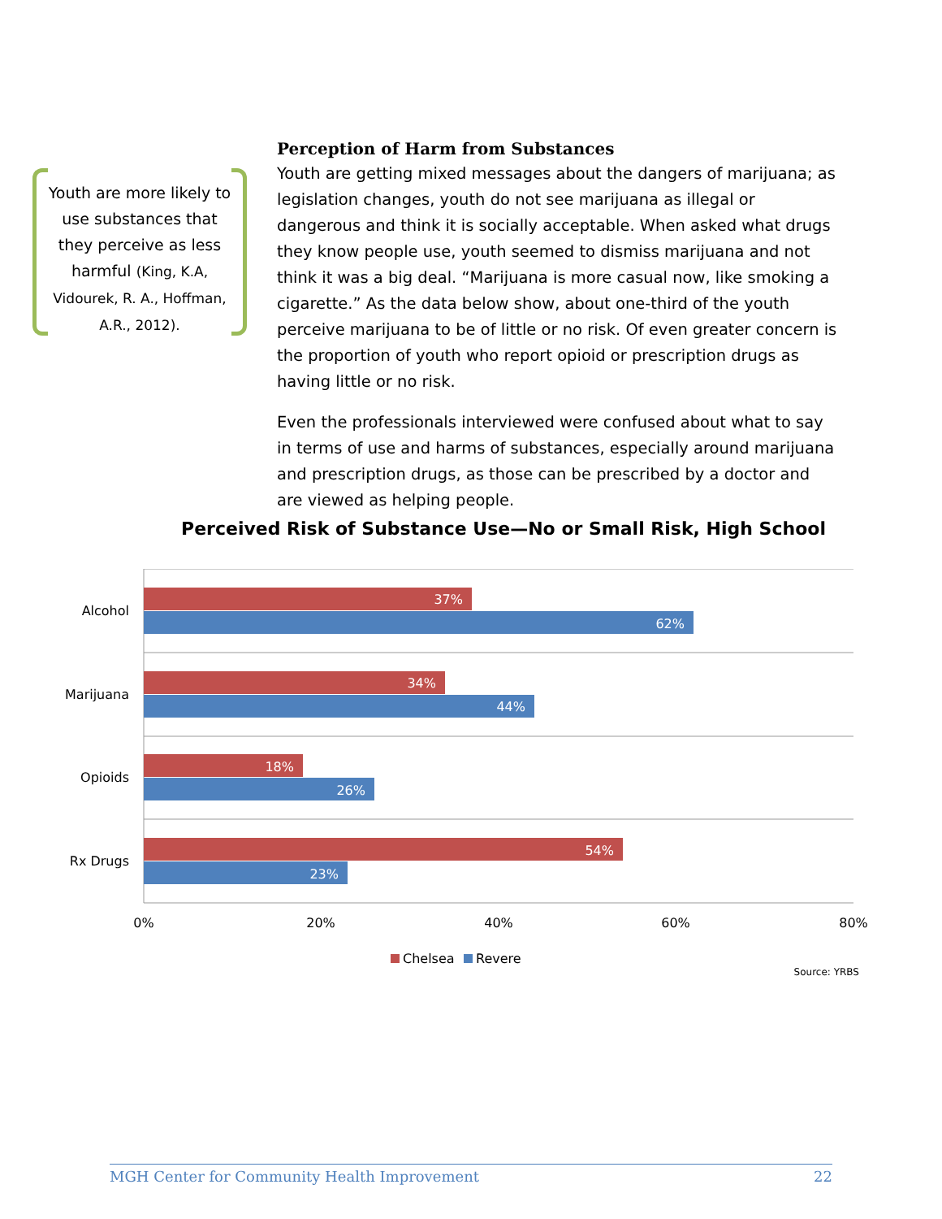Youth are more likely to use substances that they perceive as less harmful (King, K.A, Vidourek, R. A., Hoffman, A.R., 2012).
Perception of Harm from Substances
Youth are getting mixed messages about the dangers of marijuana; as legislation changes, youth do not see marijuana as illegal or dangerous and think it is socially acceptable. When asked what drugs they know people use, youth seemed to dismiss marijuana and not think it was a big deal. “Marijuana is more casual now, like smoking a cigarette.” As the data below show, about one-third of the youth perceive marijuana to be of little or no risk. Of even greater concern is the proportion of youth who report opioid or prescription drugs as having little or no risk.
Even the professionals interviewed were confused about what to say in terms of use and harms of substances, especially around marijuana and prescription drugs, as those can be prescribed by a doctor and are viewed as helping people.
Perceived Risk of Substance Use—No or Small Risk, High School
37%
62%
34%
44%
18%
26%
54%
23%
Alcohol
Marijuana
Opioids
Rx Drugs
0%
20%
40%
60%
80%
Chelsea
Revere
Source: YRBS
MGH Center for Community Health Improvement 22